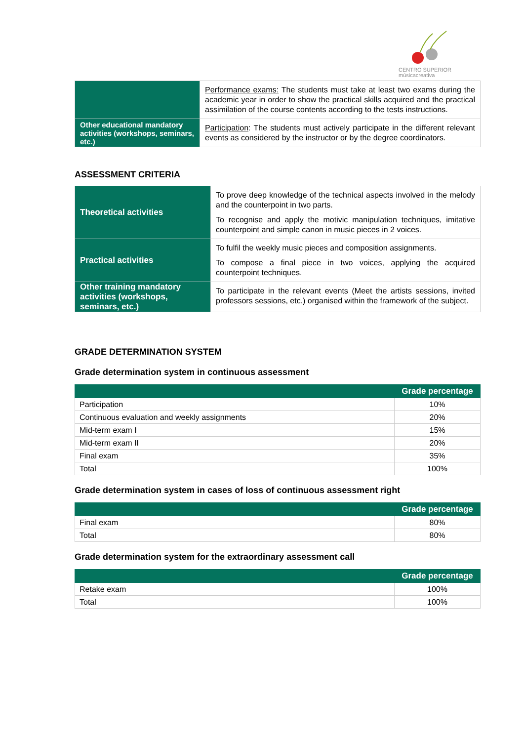CENTRO SUPERIOR
músicacreativa
| | Performance exams: The students must take at least two exams during the academic year in order to show the practical skills acquired and the practical assimilation of the course contents according to the tests instructions. |
| Other educational mandatory activities (workshops, seminars, etc.) | Participation : The students must actively participate in the different relevant events as considered by the instructor or by the degree coordinators. |
ASSESSMENT CRITERIA
| Theoretical activities | To prove deep knowledge of the technical aspects involved in the melody and the counterpoint in two parts. To recognise and apply the motivic manipulation techniques, imitative counterpoint and simple canon in music pieces in 2 voices. |
| Practical activities | To fulfil the weekly music pieces and composition assignments. To compose a final piece in two voices, applying the acquired counterpoint techniques. |
| Other training mandatory activities (workshops, seminars, etc.) | To participate in the relevant events (Meet the artists sessions, invited professors sessions, etc.) organised within the framework of the subject. |
GRADE DETERMINATION SYSTEM
Grade determination system in continuous assessment
| | Grade percentage |
| --- | --- |
| Participation | 10% |
| Continuous evaluation and weekly assignments | 20% |
| Mid-term exam I | 15% |
| Mid-term exam II | 20% |
| Final exam | 35% |
| Total | 100% |
Grade determination system in cases of loss of continuous assessment right
| | Grade percentage |
| --- | --- |
| Final exam | 80% |
| Total | 80% |
Grade determination system for the extraordinary assessment call
| | Grade percentage |
| --- | --- |
| Retake exam | 100% |
| Total | 100% |